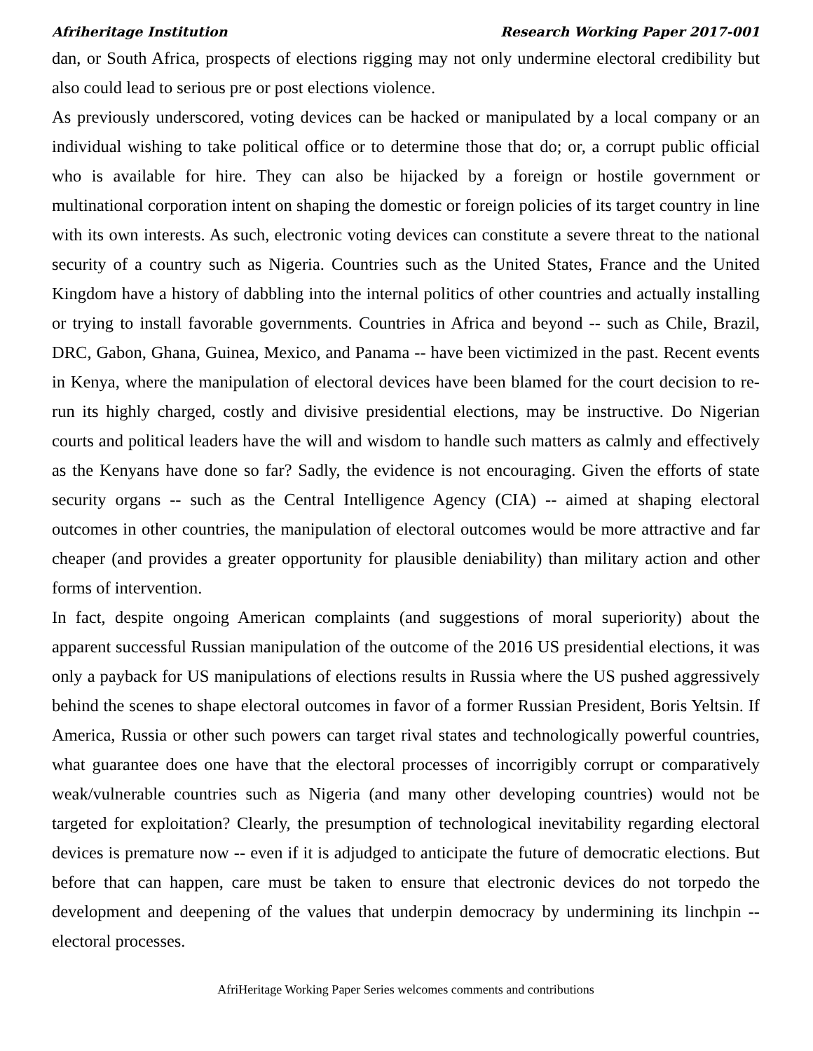Afriheritage Institution Research Working Paper 2017-001
dan, or South Africa, prospects of elections rigging may not only undermine electoral credibility but also could lead to serious pre or post elections violence.
As previously underscored, voting devices can be hacked or manipulated by a local company or an individual wishing to take political office or to determine those that do; or, a corrupt public official who is available for hire. They can also be hijacked by a foreign or hostile government or multinational corporation intent on shaping the domestic or foreign policies of its target country in line with its own interests. As such, electronic voting devices can constitute a severe threat to the national security of a country such as Nigeria. Countries such as the United States, France and the United Kingdom have a history of dabbling into the internal politics of other countries and actually installing or trying to install favorable governments. Countries in Africa and beyond -- such as Chile, Brazil, DRC, Gabon, Ghana, Guinea, Mexico, and Panama -- have been victimized in the past. Recent events in Kenya, where the manipulation of electoral devices have been blamed for the court decision to re-run its highly charged, costly and divisive presidential elections, may be instructive. Do Nigerian courts and political leaders have the will and wisdom to handle such matters as calmly and effectively as the Kenyans have done so far? Sadly, the evidence is not encouraging. Given the efforts of state security organs -- such as the Central Intelligence Agency (CIA) -- aimed at shaping electoral outcomes in other countries, the manipulation of electoral outcomes would be more attractive and far cheaper (and provides a greater opportunity for plausible deniability) than military action and other forms of intervention.
In fact, despite ongoing American complaints (and suggestions of moral superiority) about the apparent successful Russian manipulation of the outcome of the 2016 US presidential elections, it was only a payback for US manipulations of elections results in Russia where the US pushed aggressively behind the scenes to shape electoral outcomes in favor of a former Russian President, Boris Yeltsin. If America, Russia or other such powers can target rival states and technologically powerful countries, what guarantee does one have that the electoral processes of incorrigibly corrupt or comparatively weak/vulnerable countries such as Nigeria (and many other developing countries) would not be targeted for exploitation? Clearly, the presumption of technological inevitability regarding electoral devices is premature now -- even if it is adjudged to anticipate the future of democratic elections. But before that can happen, care must be taken to ensure that electronic devices do not torpedo the development and deepening of the values that underpin democracy by undermining its linchpin -- electoral processes.
AfriHeritage Working Paper Series welcomes comments and contributions